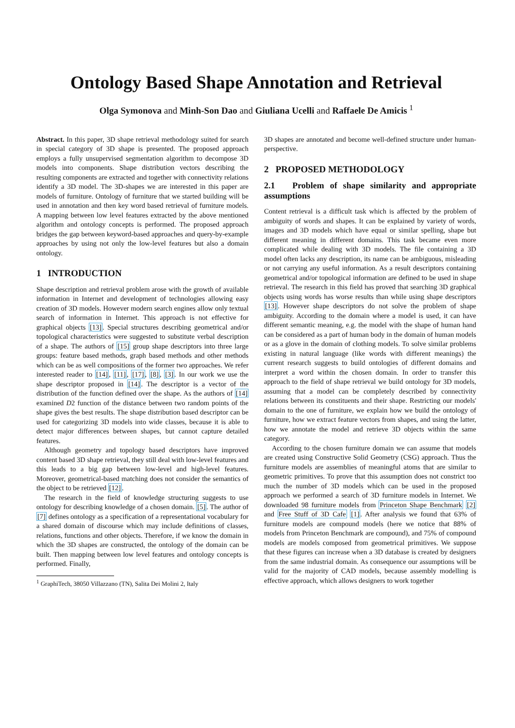Ontology Based Shape Annotation and Retrieval
Olga Symonova and Minh-Son Dao and Giuliana Ucelli and Raffaele De Amicis <sup>1</sup>
Abstract. In this paper, 3D shape retrieval methodology suited for search in special category of 3D shape is presented. The proposed approach employs a fully unsupervised segmentation algorithm to decompose 3D models into components. Shape distribution vectors describing the resulting components are extracted and together with connectivity relations identify a 3D model. The 3D-shapes we are interested in this paper are models of furniture. Ontology of furniture that we started building will be used in annotation and then key word based retrieval of furniture models. A mapping between low level features extracted by the above mentioned algorithm and ontology concepts is performed. The proposed approach bridges the gap between keyword-based approaches and query-by-example approaches by using not only the low-level features but also a domain ontology.
1 INTRODUCTION
Shape description and retrieval problem arose with the growth of available information in Internet and development of technologies allowing easy creation of 3D models. However modern search engines allow only textual search of information in Internet. This approach is not effective for graphical objects [13]. Special structures describing geometrical and/or topological characteristics were suggested to substitute verbal description of a shape. The authors of [15] group shape descriptors into three large groups: feature based methods, graph based methods and other methods which can be as well compositions of the former two approaches. We refer interested reader to [14], [11], [17], [8], [3]. In our work we use the shape descriptor proposed in [14]. The descriptor is a vector of the distribution of the function defined over the shape. As the authors of [14] examined D2 function of the distance between two random points of the shape gives the best results. The shape distribution based descriptor can be used for categorizing 3D models into wide classes, because it is able to detect major differences between shapes, but cannot capture detailed features.
Although geometry and topology based descriptors have improved content based 3D shape retrieval, they still deal with low-level features and this leads to a big gap between low-level and high-level features. Moreover, geometrical-based matching does not consider the semantics of the object to be retrieved [12].
The research in the field of knowledge structuring suggests to use ontology for describing knowledge of a chosen domain. [5]. The author of [7] defines ontology as a specification of a representational vocabulary for a shared domain of discourse which may include definitions of classes, relations, functions and other objects. Therefore, if we know the domain in which the 3D shapes are constructed, the ontology of the domain can be built. Then mapping between low level features and ontology concepts is performed. Finally,
<sup>1</sup> GraphiTech, 38050 Villazzano (TN), Salita Dei Molini 2, Italy
3D shapes are annotated and become well-defined structure under human-perspective.
2 PROPOSED METHODOLOGY
2.1 Problem of shape similarity and appropriate assumptions
Content retrieval is a difficult task which is affected by the problem of ambiguity of words and shapes. It can be explained by variety of words, images and 3D models which have equal or similar spelling, shape but different meaning in different domains. This task became even more complicated while dealing with 3D models. The file containing a 3D model often lacks any description, its name can be ambiguous, misleading or not carrying any useful information. As a result descriptors containing geometrical and/or topological information are defined to be used in shape retrieval. The research in this field has proved that searching 3D graphical objects using words has worse results than while using shape descriptors [13]. However shape descriptors do not solve the problem of shape ambiguity. According to the domain where a model is used, it can have different semantic meaning, e.g. the model with the shape of human hand can be considered as a part of human body in the domain of human models or as a glove in the domain of clothing models. To solve similar problems existing in natural language (like words with different meanings) the current research suggests to build ontologies of different domains and interpret a word within the chosen domain. In order to transfer this approach to the field of shape retrieval we build ontology for 3D models, assuming that a model can be completely described by connectivity relations between its constituents and their shape. Restricting our models' domain to the one of furniture, we explain how we build the ontology of furniture, how we extract feature vectors from shapes, and using the latter, how we annotate the model and retrieve 3D objects within the same category.
According to the chosen furniture domain we can assume that models are created using Constructive Solid Geometry (CSG) approach. Thus the furniture models are assemblies of meaningful atoms that are similar to geometric primitives. To prove that this assumption does not constrict too much the number of 3D models which can be used in the proposed approach we performed a search of 3D furniture models in Internet. We downloaded 98 furniture models from Princeton Shape Benchmark [2] and Free Stuff of 3D Cafe [1]. After analysis we found that 63% of furniture models are compound models (here we notice that 88% of models from Princeton Benchmark are compound), and 75% of compound models are models composed from geometrical primitives. We suppose that these figures can increase when a 3D database is created by designers from the same industrial domain. As consequence our assumptions will be valid for the majority of CAD models, because assembly modelling is effective approach, which allows designers to work together